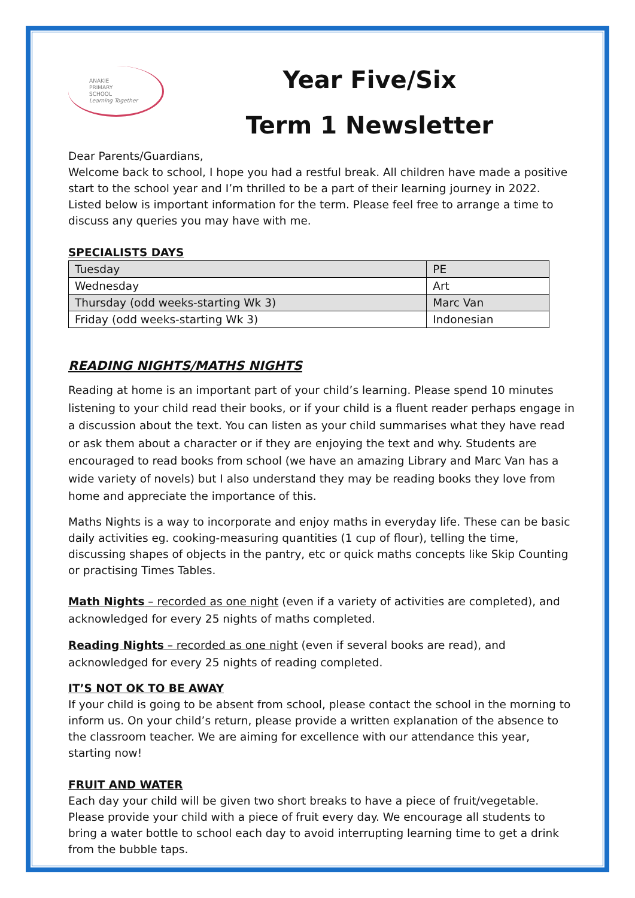ANAKIE
PRIMARY
SCHOOL
Learning Together
Year Five/Six
Term 1 Newsletter
Dear Parents/Guardians,
Welcome back to school, I hope you had a restful break. All children have made a positive start to the school year and I’m thrilled to be a part of their learning journey in 2022. Listed below is important information for the term. Please feel free to arrange a time to discuss any queries you may have with me.
SPECIALISTS DAYS
| Tuesday | PE |
| Wednesday | Art |
| Thursday (odd weeks-starting Wk 3) | Marc Van |
| Friday (odd weeks-starting Wk 3) | Indonesian |
READING NIGHTS/MATHS NIGHTS
Reading at home is an important part of your child’s learning. Please spend 10 minutes listening to your child read their books, or if your child is a fluent reader perhaps engage in a discussion about the text. You can listen as your child summarises what they have read or ask them about a character or if they are enjoying the text and why. Students are encouraged to read books from school (we have an amazing Library and Marc Van has a wide variety of novels) but I also understand they may be reading books they love from home and appreciate the importance of this.
Maths Nights is a way to incorporate and enjoy maths in everyday life. These can be basic daily activities eg. cooking-measuring quantities (1 cup of flour), telling the time, discussing shapes of objects in the pantry, etc or quick maths concepts like Skip Counting or practising Times Tables.
Math Nights – recorded as one night (even if a variety of activities are completed), and acknowledged for every 25 nights of maths completed.
Reading Nights – recorded as one night (even if several books are read), and acknowledged for every 25 nights of reading completed.
IT’S NOT OK TO BE AWAY
If your child is going to be absent from school, please contact the school in the morning to inform us. On your child’s return, please provide a written explanation of the absence to the classroom teacher. We are aiming for excellence with our attendance this year, starting now!
FRUIT AND WATER
Each day your child will be given two short breaks to have a piece of fruit/vegetable. Please provide your child with a piece of fruit every day. We encourage all students to bring a water bottle to school each day to avoid interrupting learning time to get a drink from the bubble taps.